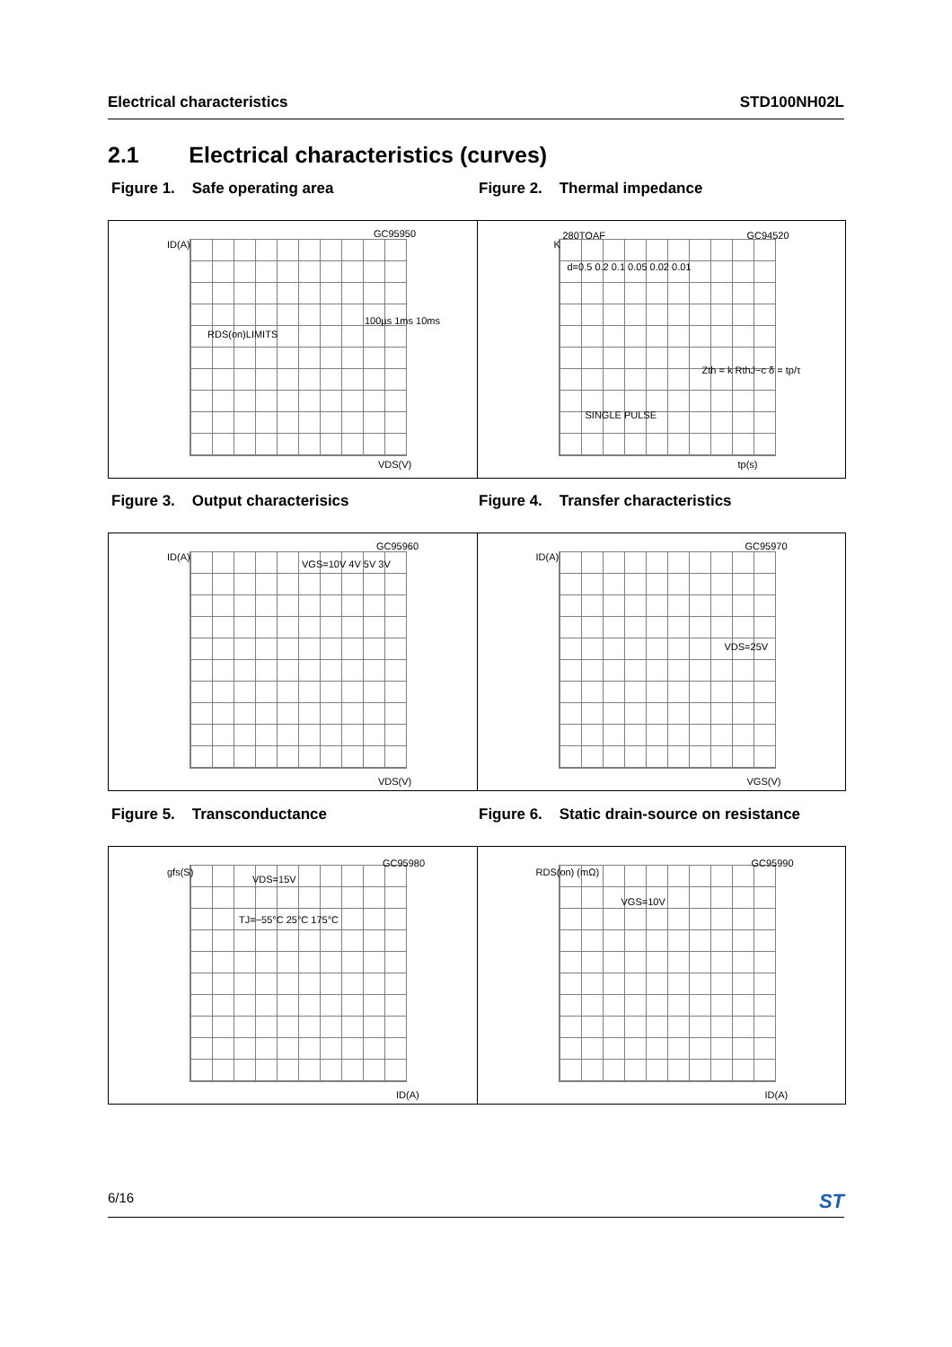Electrical characteristics STD100NH02L
2.1 Electrical characteristics (curves)
Figure 1. Safe operating area
Figure 2. Thermal impedance
GC95950
ID(A)
100µs 1ms 10ms
RDS(on)LIMITS
VDS(V)
280TOAF GC94520
K
d=0.5 0.2 0.1 0.05 0.02 0.01
SINGLE PULSE
Zth = k RthJ−c δ = tp/τ
tp(s)
Figure 3. Output characterisics
Figure 4. Transfer characteristics
GC95960
ID(A)
VGS=10V 4V 5V 3V
VDS(V)
GC95970
ID(A)
VDS=25V
VGS(V)
Figure 5. Transconductance
Figure 6. Static drain-source on resistance
GC95980
gfs(S)
VDS=15V
TJ=−55°C 25°C 175°C
ID(A)
GC95990
RDS(on) (mΩ)
VGS=10V
ID(A)
6/16 ST